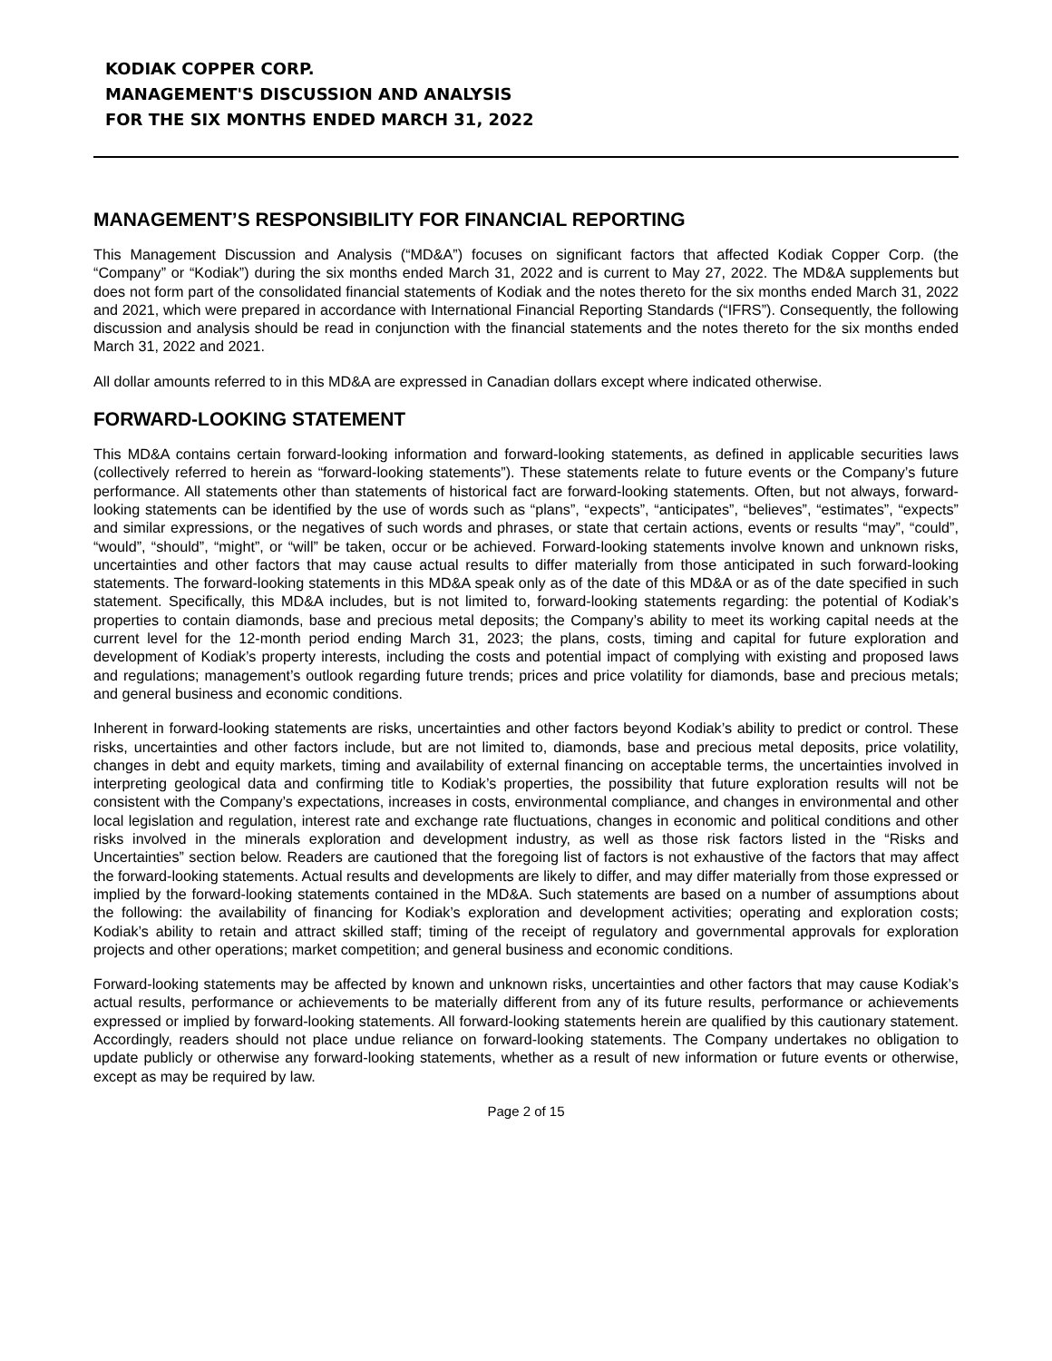KODIAK COPPER CORP.
MANAGEMENT'S DISCUSSION AND ANALYSIS
FOR THE SIX MONTHS ENDED MARCH 31, 2022
MANAGEMENT’S RESPONSIBILITY FOR FINANCIAL REPORTING
This Management Discussion and Analysis (“MD&A”) focuses on significant factors that affected Kodiak Copper Corp. (the “Company” or “Kodiak”) during the six months ended March 31, 2022 and is current to May 27, 2022. The MD&A supplements but does not form part of the consolidated financial statements of Kodiak and the notes thereto for the six months ended March 31, 2022 and 2021, which were prepared in accordance with International Financial Reporting Standards (“IFRS”). Consequently, the following discussion and analysis should be read in conjunction with the financial statements and the notes thereto for the six months ended March 31, 2022 and 2021.
All dollar amounts referred to in this MD&A are expressed in Canadian dollars except where indicated otherwise.
FORWARD-LOOKING STATEMENT
This MD&A contains certain forward-looking information and forward-looking statements, as defined in applicable securities laws (collectively referred to herein as “forward-looking statements”). These statements relate to future events or the Company’s future performance. All statements other than statements of historical fact are forward-looking statements. Often, but not always, forward-looking statements can be identified by the use of words such as “plans”, “expects”, “anticipates”, “believes”, “estimates”, “expects” and similar expressions, or the negatives of such words and phrases, or state that certain actions, events or results “may”, “could”, “would”, “should”, “might”, or “will” be taken, occur or be achieved. Forward-looking statements involve known and unknown risks, uncertainties and other factors that may cause actual results to differ materially from those anticipated in such forward-looking statements. The forward-looking statements in this MD&A speak only as of the date of this MD&A or as of the date specified in such statement. Specifically, this MD&A includes, but is not limited to, forward-looking statements regarding: the potential of Kodiak’s properties to contain diamonds, base and precious metal deposits; the Company’s ability to meet its working capital needs at the current level for the 12-month period ending March 31, 2023; the plans, costs, timing and capital for future exploration and development of Kodiak’s property interests, including the costs and potential impact of complying with existing and proposed laws and regulations; management’s outlook regarding future trends; prices and price volatility for diamonds, base and precious metals; and general business and economic conditions.
Inherent in forward-looking statements are risks, uncertainties and other factors beyond Kodiak’s ability to predict or control. These risks, uncertainties and other factors include, but are not limited to, diamonds, base and precious metal deposits, price volatility, changes in debt and equity markets, timing and availability of external financing on acceptable terms, the uncertainties involved in interpreting geological data and confirming title to Kodiak’s properties, the possibility that future exploration results will not be consistent with the Company’s expectations, increases in costs, environmental compliance, and changes in environmental and other local legislation and regulation, interest rate and exchange rate fluctuations, changes in economic and political conditions and other risks involved in the minerals exploration and development industry, as well as those risk factors listed in the “Risks and Uncertainties” section below. Readers are cautioned that the foregoing list of factors is not exhaustive of the factors that may affect the forward-looking statements. Actual results and developments are likely to differ, and may differ materially from those expressed or implied by the forward-looking statements contained in the MD&A. Such statements are based on a number of assumptions about the following: the availability of financing for Kodiak’s exploration and development activities; operating and exploration costs; Kodiak’s ability to retain and attract skilled staff; timing of the receipt of regulatory and governmental approvals for exploration projects and other operations; market competition; and general business and economic conditions.
Forward-looking statements may be affected by known and unknown risks, uncertainties and other factors that may cause Kodiak’s actual results, performance or achievements to be materially different from any of its future results, performance or achievements expressed or implied by forward-looking statements. All forward-looking statements herein are qualified by this cautionary statement. Accordingly, readers should not place undue reliance on forward-looking statements. The Company undertakes no obligation to update publicly or otherwise any forward-looking statements, whether as a result of new information or future events or otherwise, except as may be required by law.
Page 2 of 15